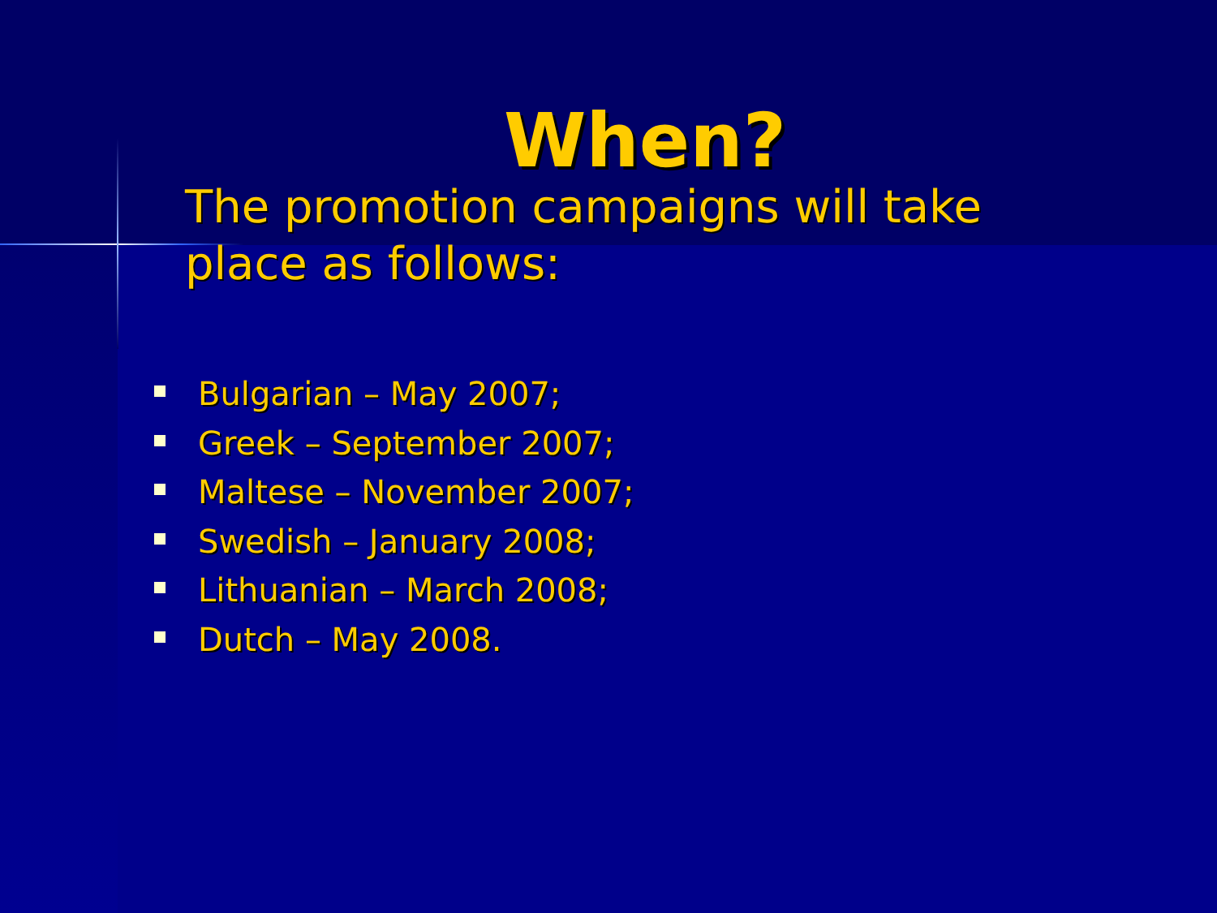When?
The promotion campaigns will take place as follows:
Bulgarian – May 2007;
Greek – September 2007;
Maltese – November 2007;
Swedish – January 2008;
Lithuanian – March 2008;
Dutch – May 2008.